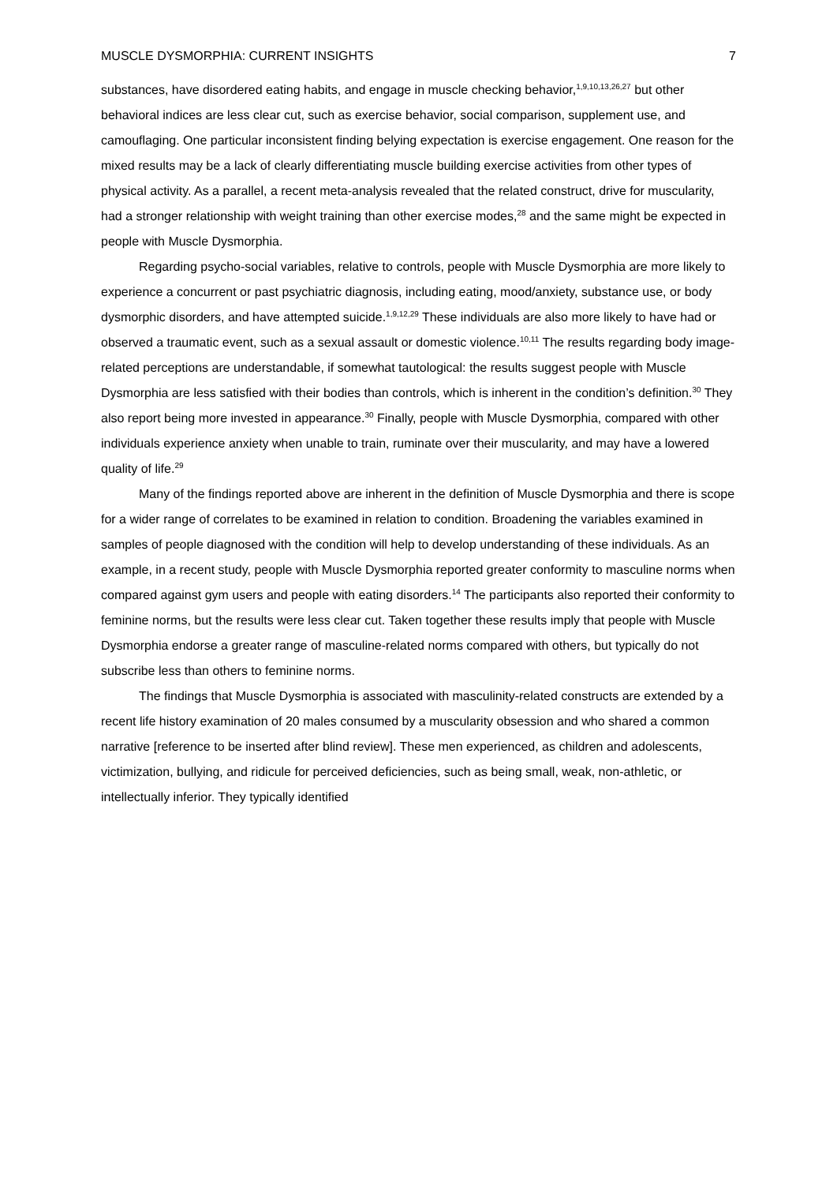MUSCLE DYSMORPHIA: CURRENT INSIGHTS 7
substances, have disordered eating habits, and engage in muscle checking behavior,<sup>1,9,10,13,26,27</sup> but other behavioral indices are less clear cut, such as exercise behavior, social comparison, supplement use, and camouflaging. One particular inconsistent finding belying expectation is exercise engagement. One reason for the mixed results may be a lack of clearly differentiating muscle building exercise activities from other types of physical activity. As a parallel, a recent meta-analysis revealed that the related construct, drive for muscularity, had a stronger relationship with weight training than other exercise modes,<sup>28</sup> and the same might be expected in people with Muscle Dysmorphia.
Regarding psycho-social variables, relative to controls, people with Muscle Dysmorphia are more likely to experience a concurrent or past psychiatric diagnosis, including eating, mood/anxiety, substance use, or body dysmorphic disorders, and have attempted suicide.<sup>1,9,12,29</sup> These individuals are also more likely to have had or observed a traumatic event, such as a sexual assault or domestic violence.<sup>10,11</sup> The results regarding body image-related perceptions are understandable, if somewhat tautological: the results suggest people with Muscle Dysmorphia are less satisfied with their bodies than controls, which is inherent in the condition’s definition.<sup>30</sup> They also report being more invested in appearance.<sup>30</sup> Finally, people with Muscle Dysmorphia, compared with other individuals experience anxiety when unable to train, ruminate over their muscularity, and may have a lowered quality of life.<sup>29</sup>
Many of the findings reported above are inherent in the definition of Muscle Dysmorphia and there is scope for a wider range of correlates to be examined in relation to condition. Broadening the variables examined in samples of people diagnosed with the condition will help to develop understanding of these individuals. As an example, in a recent study, people with Muscle Dysmorphia reported greater conformity to masculine norms when compared against gym users and people with eating disorders.<sup>14</sup> The participants also reported their conformity to feminine norms, but the results were less clear cut. Taken together these results imply that people with Muscle Dysmorphia endorse a greater range of masculine-related norms compared with others, but typically do not subscribe less than others to feminine norms.
The findings that Muscle Dysmorphia is associated with masculinity-related constructs are extended by a recent life history examination of 20 males consumed by a muscularity obsession and who shared a common narrative [reference to be inserted after blind review]. These men experienced, as children and adolescents, victimization, bullying, and ridicule for perceived deficiencies, such as being small, weak, non-athletic, or intellectually inferior. They typically identified